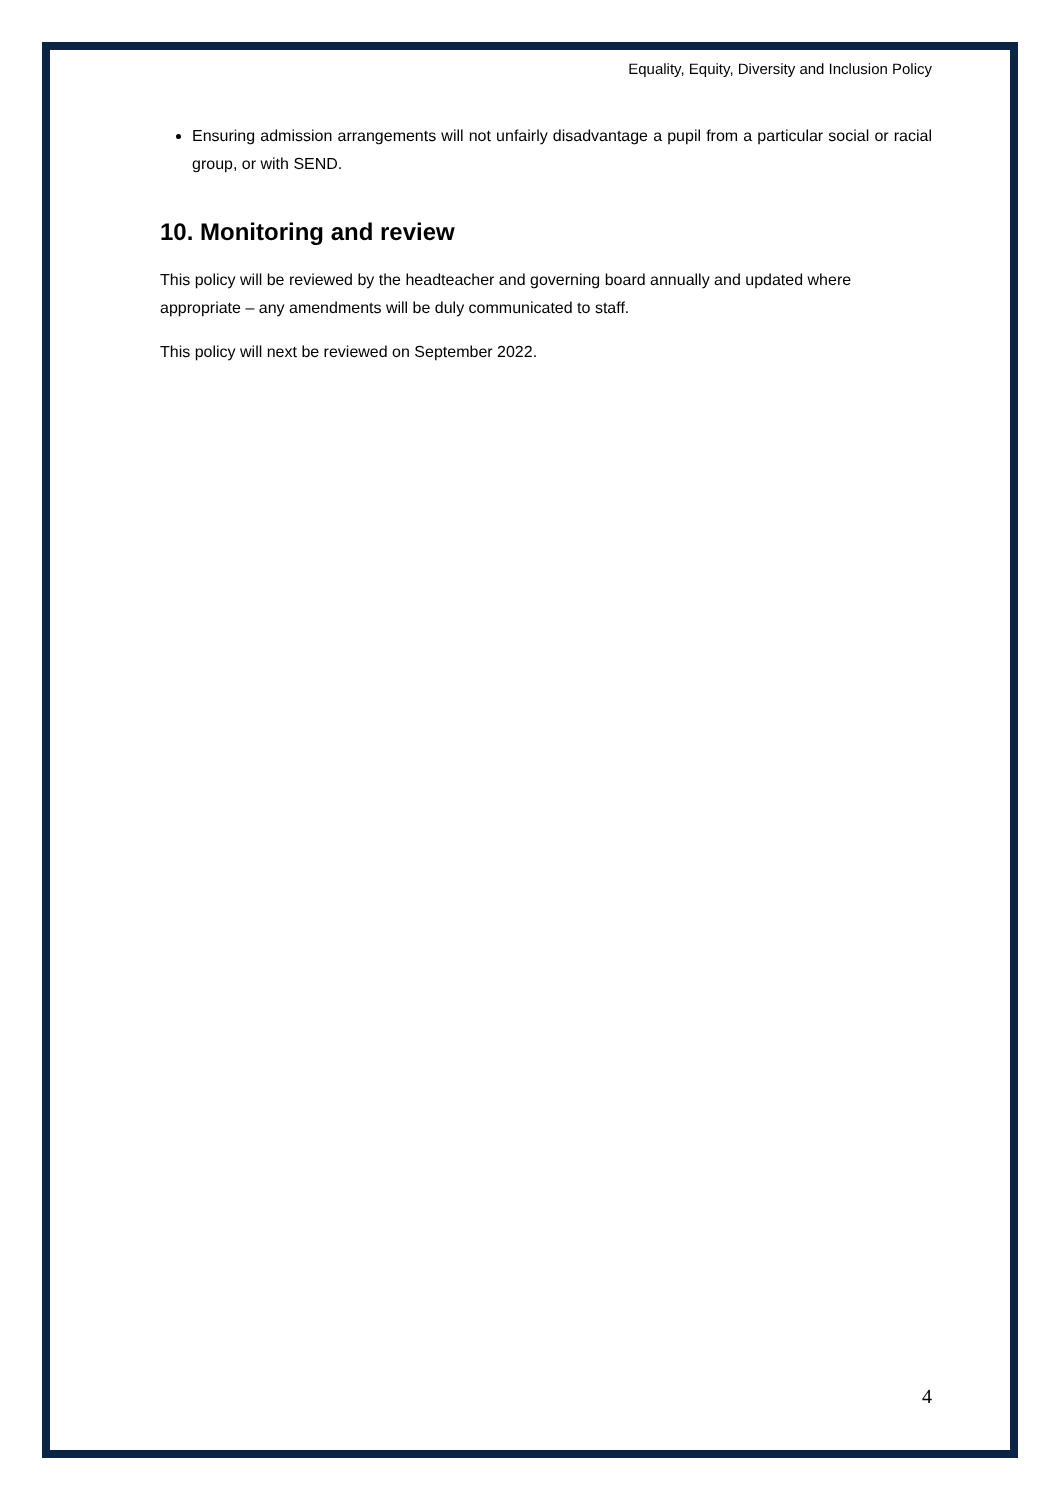Equality, Equity, Diversity and Inclusion Policy
Ensuring admission arrangements will not unfairly disadvantage a pupil from a particular social or racial group, or with SEND.
10. Monitoring and review
This policy will be reviewed by the headteacher and governing board annually and updated where appropriate – any amendments will be duly communicated to staff.
This policy will next be reviewed on September 2022.
4